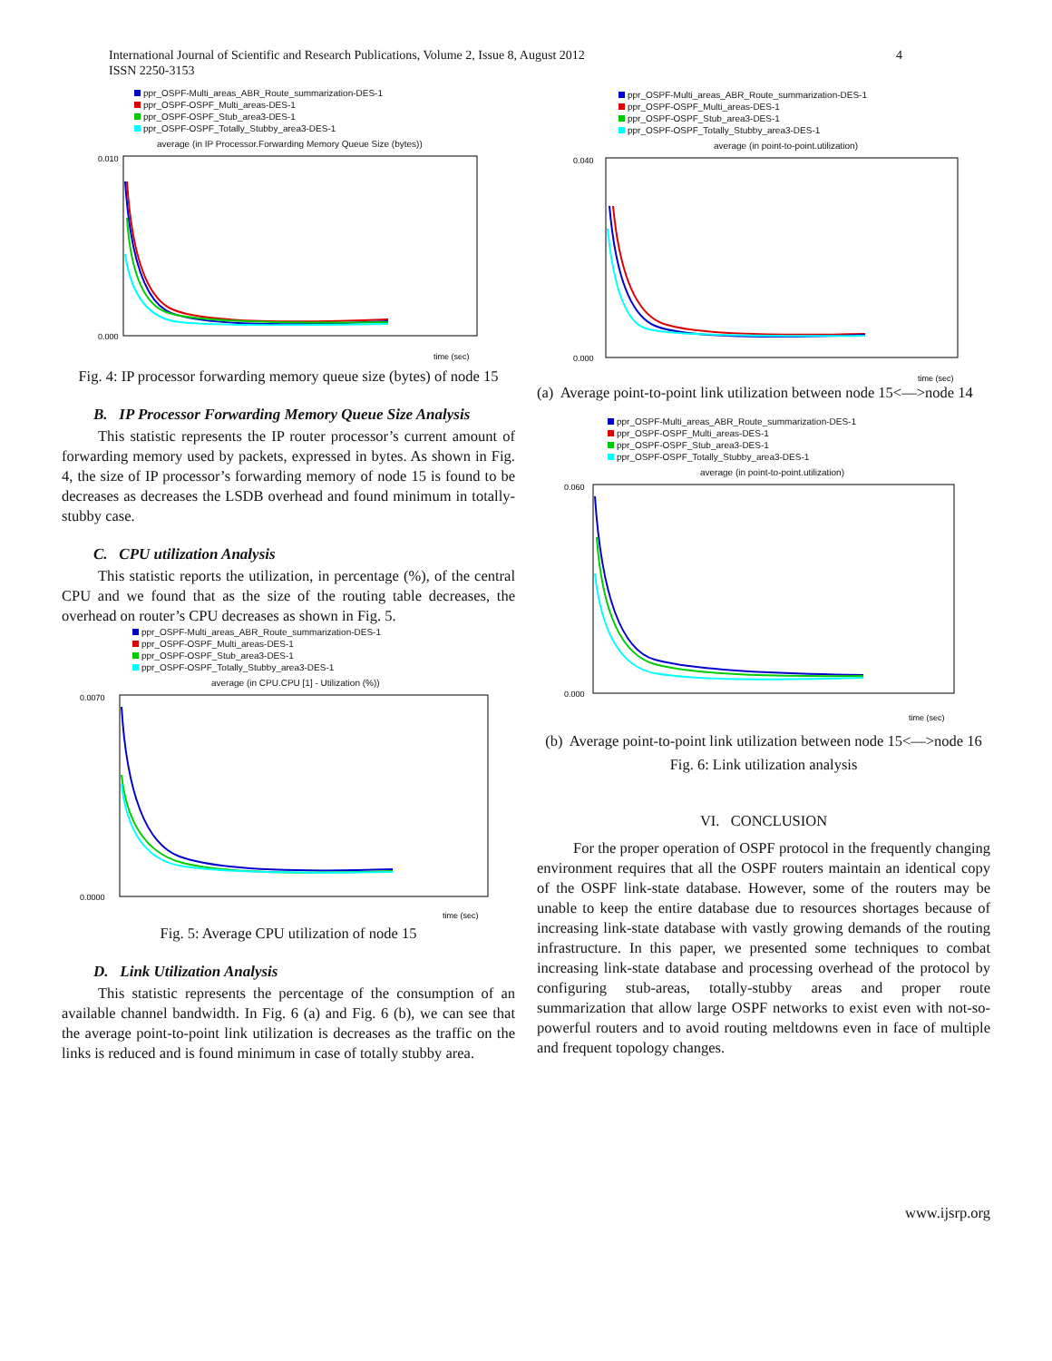International Journal of Scientific and Research Publications, Volume 2, Issue 8, August 2012
ISSN 2250-3153
4
ppr_OSPF-Multi_areas_ABR_Route_summarization-DES-1
ppr_OSPF-OSPF_Multi_areas-DES-1
ppr_OSPF-OSPF_Stub_area3-DES-1
ppr_OSPF-OSPF_Totally_Stubby_area3-DES-1
average (in IP Processor.Forwarding Memory Queue Size (bytes))
0.010
0.000
time (sec)
Fig. 4: IP processor forwarding memory queue size (bytes) of node 15
B. IP Processor Forwarding Memory Queue Size Analysis
This statistic represents the IP router processor’s current amount of forwarding memory used by packets, expressed in bytes. As shown in Fig. 4, the size of IP processor’s forwarding memory of node 15 is found to be decreases as decreases the LSDB overhead and found minimum in totally-stubby case.
C. CPU utilization Analysis
This statistic reports the utilization, in percentage (%), of the central CPU and we found that as the size of the routing table decreases, the overhead on router’s CPU decreases as shown in Fig. 5.
ppr_OSPF-Multi_areas_ABR_Route_summarization-DES-1
ppr_OSPF-OSPF_Multi_areas-DES-1
ppr_OSPF-OSPF_Stub_area3-DES-1
ppr_OSPF-OSPF_Totally_Stubby_area3-DES-1
average (in CPU.CPU [1] - Utilization (%))
0.0070
0.0000
time (sec)
Fig. 5: Average CPU utilization of node 15
D. Link Utilization Analysis
This statistic represents the percentage of the consumption of an available channel bandwidth. In Fig. 6 (a) and Fig. 6 (b), we can see that the average point-to-point link utilization is decreases as the traffic on the links is reduced and is found minimum in case of totally stubby area.
ppr_OSPF-Multi_areas_ABR_Route_summarization-DES-1
ppr_OSPF-OSPF_Multi_areas-DES-1
ppr_OSPF-OSPF_Stub_area3-DES-1
ppr_OSPF-OSPF_Totally_Stubby_area3-DES-1
average (in point-to-point.utilization)
0.040
0.000
time (sec)
(a) Average point-to-point link utilization between node 15<—>node 14
ppr_OSPF-Multi_areas_ABR_Route_summarization-DES-1
ppr_OSPF-OSPF_Multi_areas-DES-1
ppr_OSPF-OSPF_Stub_area3-DES-1
ppr_OSPF-OSPF_Totally_Stubby_area3-DES-1
average (in point-to-point.utilization)
0.060
0.000
time (sec)
(b) Average point-to-point link utilization between node 15<—>node 16
Fig. 6: Link utilization analysis
VI. CONCLUSION
For the proper operation of OSPF protocol in the frequently changing environment requires that all the OSPF routers maintain an identical copy of the OSPF link-state database. However, some of the routers may be unable to keep the entire database due to resources shortages because of increasing link-state database with vastly growing demands of the routing infrastructure. In this paper, we presented some techniques to combat increasing link-state database and processing overhead of the protocol by configuring stub-areas, totally-stubby areas and proper route summarization that allow large OSPF networks to exist even with not-so-powerful routers and to avoid routing meltdowns even in face of multiple and frequent topology changes.
www.ijsrp.org